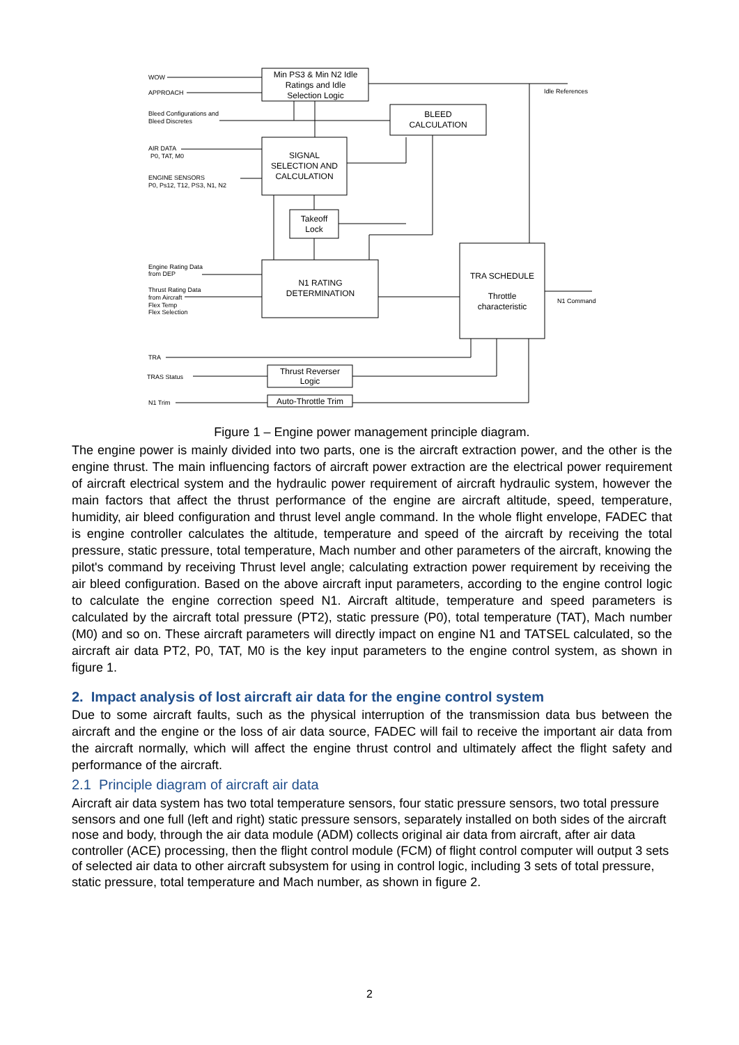Min PS3 & Min N2 Idle
Ratings and Idle
Selection Logic
BLEED
CALCULATION
SIGNAL
SELECTION AND
CALCULATION
Takeoff
Lock
N1 RATING
DETERMINATION
TRA SCHEDULE
Throttle
characteristic
Thrust Reverser
Logic
Auto-Throttle Trim
WOW
APPROACH
Bleed Configurations and
Bleed Discretes
AIR DATA
P0, TAT, M0
ENGINE SENSORS
P0, Ps12, T12, PS3, N1, N2
Idle References
Engine Rating Data
from DEP
Thrust Rating Data
from Aircraft
Flex Temp
Flex Selection
N1 Command
TRA
TRAS Status
N1 Trim
Figure 1 – Engine power management principle diagram.
The engine power is mainly divided into two parts, one is the aircraft extraction power, and the other is the engine thrust. The main influencing factors of aircraft power extraction are the electrical power requirement of aircraft electrical system and the hydraulic power requirement of aircraft hydraulic system, however the main factors that affect the thrust performance of the engine are aircraft altitude, speed, temperature, humidity, air bleed configuration and thrust level angle command. In the whole flight envelope, FADEC that is engine controller calculates the altitude, temperature and speed of the aircraft by receiving the total pressure, static pressure, total temperature, Mach number and other parameters of the aircraft, knowing the pilot's command by receiving Thrust level angle; calculating extraction power requirement by receiving the air bleed configuration. Based on the above aircraft input parameters, according to the engine control logic to calculate the engine correction speed N1. Aircraft altitude, temperature and speed parameters is calculated by the aircraft total pressure (PT2), static pressure (P0), total temperature (TAT), Mach number (M0) and so on. These aircraft parameters will directly impact on engine N1 and TATSEL calculated, so the aircraft air data PT2, P0, TAT, M0 is the key input parameters to the engine control system, as shown in figure 1.
2. Impact analysis of lost aircraft air data for the engine control system
Due to some aircraft faults, such as the physical interruption of the transmission data bus between the aircraft and the engine or the loss of air data source, FADEC will fail to receive the important air data from the aircraft normally, which will affect the engine thrust control and ultimately affect the flight safety and performance of the aircraft.
2.1 Principle diagram of aircraft air data
Aircraft air data system has two total temperature sensors, four static pressure sensors, two total pressure sensors and one full (left and right) static pressure sensors, separately installed on both sides of the aircraft nose and body, through the air data module (ADM) collects original air data from aircraft, after air data controller (ACE) processing, then the flight control module (FCM) of flight control computer will output 3 sets of selected air data to other aircraft subsystem for using in control logic, including 3 sets of total pressure, static pressure, total temperature and Mach number, as shown in figure 2.
2